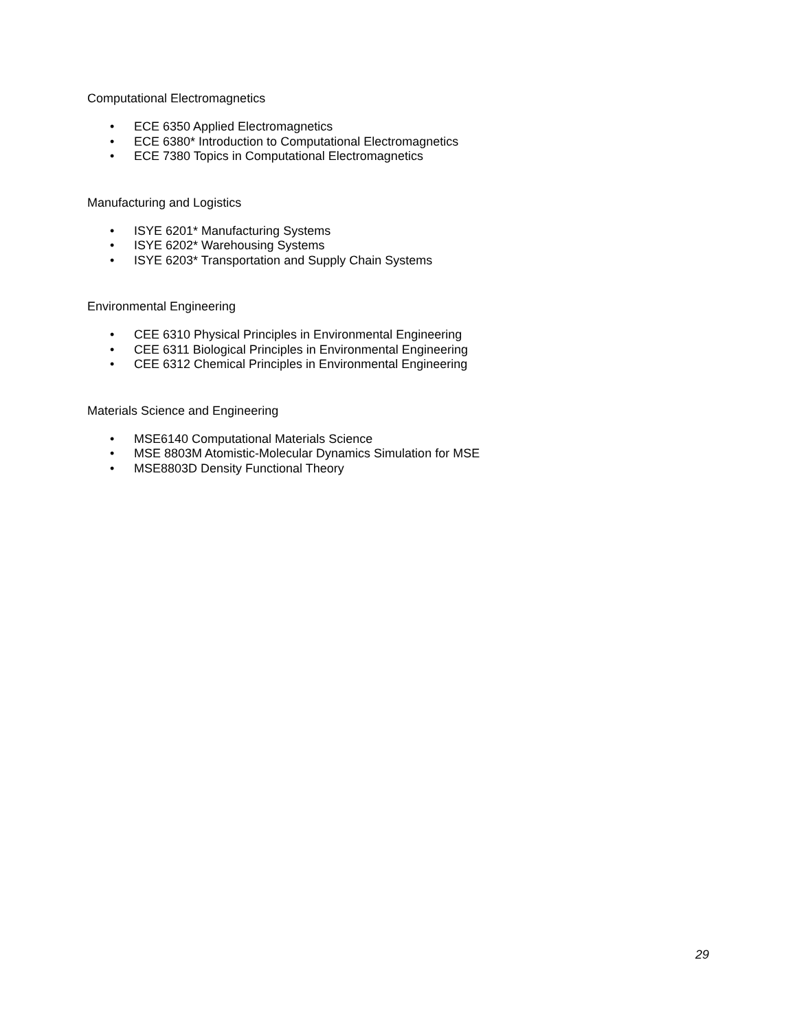Computational Electromagnetics
• ECE 6350 Applied Electromagnetics
• ECE 6380* Introduction to Computational Electromagnetics
• ECE 7380 Topics in Computational Electromagnetics
Manufacturing and Logistics
• ISYE 6201* Manufacturing Systems
• ISYE 6202* Warehousing Systems
• ISYE 6203* Transportation and Supply Chain Systems
Environmental Engineering
• CEE 6310 Physical Principles in Environmental Engineering
• CEE 6311 Biological Principles in Environmental Engineering
• CEE 6312 Chemical Principles in Environmental Engineering
Materials Science and Engineering
• MSE6140 Computational Materials Science
• MSE 8803M Atomistic-Molecular Dynamics Simulation for MSE
• MSE8803D Density Functional Theory
29